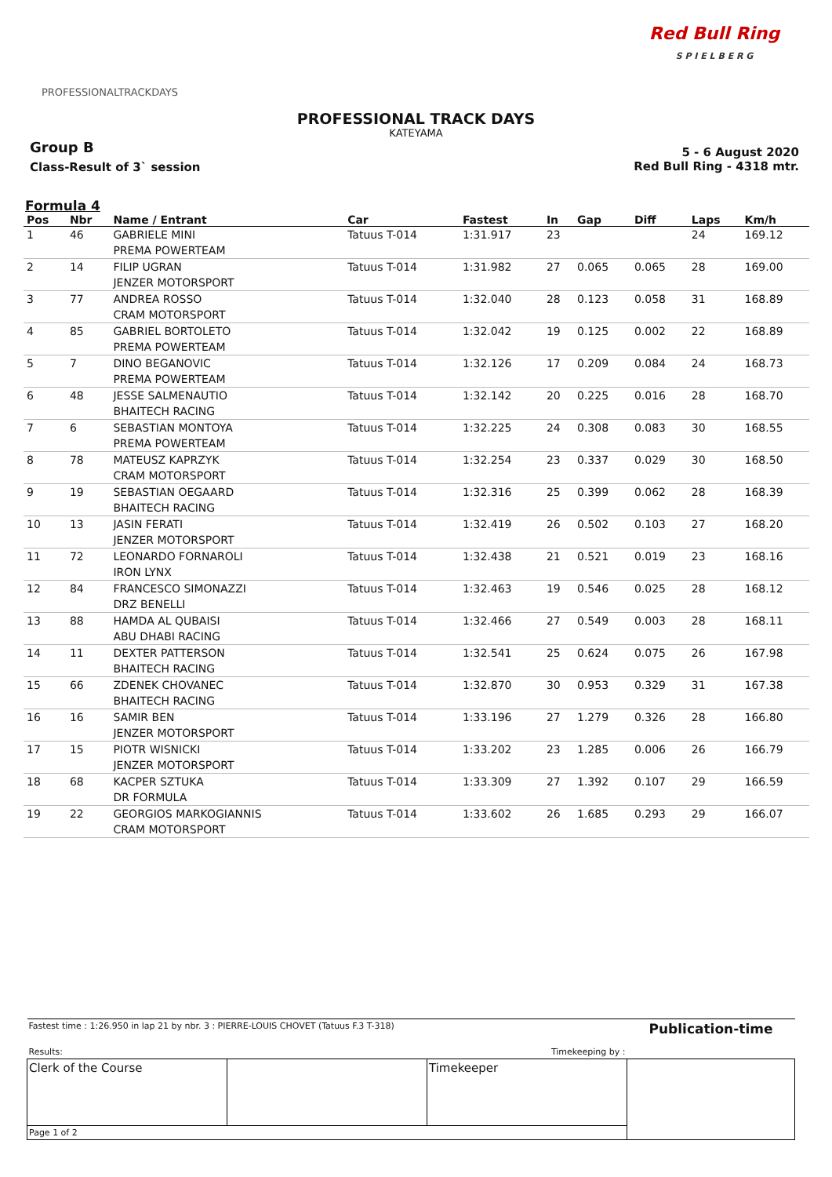PROFESSIONALTRACKDAYS
Red Bull Ring
S P I E L B E R G
PROFESSIONAL TRACK DAYS
KATEYAMA
Group B
Class-Result of 3` session
5 - 6 August 2020
Red Bull Ring - 4318 mtr.
Formula 4
| Pos | Nbr | Name / Entrant | Car | Fastest | In | Gap | Diff | Laps | Km/h |
| --- | --- | --- | --- | --- | --- | --- | --- | --- | --- |
| 1 | 46 | GABRIELE MINI PREMA POWERTEAM | Tatuus T-014 | 1:31.917 | 23 | | | 24 | 169.12 |
| 2 | 14 | FILIP UGRAN JENZER MOTORSPORT | Tatuus T-014 | 1:31.982 | 27 | 0.065 | 0.065 | 28 | 169.00 |
| 3 | 77 | ANDREA ROSSO CRAM MOTORSPORT | Tatuus T-014 | 1:32.040 | 28 | 0.123 | 0.058 | 31 | 168.89 |
| 4 | 85 | GABRIEL BORTOLETO PREMA POWERTEAM | Tatuus T-014 | 1:32.042 | 19 | 0.125 | 0.002 | 22 | 168.89 |
| 5 | 7 | DINO BEGANOVIC PREMA POWERTEAM | Tatuus T-014 | 1:32.126 | 17 | 0.209 | 0.084 | 24 | 168.73 |
| 6 | 48 | JESSE SALMENAUTIO BHAITECH RACING | Tatuus T-014 | 1:32.142 | 20 | 0.225 | 0.016 | 28 | 168.70 |
| 7 | 6 | SEBASTIAN MONTOYA PREMA POWERTEAM | Tatuus T-014 | 1:32.225 | 24 | 0.308 | 0.083 | 30 | 168.55 |
| 8 | 78 | MATEUSZ KAPRZYK CRAM MOTORSPORT | Tatuus T-014 | 1:32.254 | 23 | 0.337 | 0.029 | 30 | 168.50 |
| 9 | 19 | SEBASTIAN OEGAARD BHAITECH RACING | Tatuus T-014 | 1:32.316 | 25 | 0.399 | 0.062 | 28 | 168.39 |
| 10 | 13 | JASIN FERATI JENZER MOTORSPORT | Tatuus T-014 | 1:32.419 | 26 | 0.502 | 0.103 | 27 | 168.20 |
| 11 | 72 | LEONARDO FORNAROLI IRON LYNX | Tatuus T-014 | 1:32.438 | 21 | 0.521 | 0.019 | 23 | 168.16 |
| 12 | 84 | FRANCESCO SIMONAZZI DRZ BENELLI | Tatuus T-014 | 1:32.463 | 19 | 0.546 | 0.025 | 28 | 168.12 |
| 13 | 88 | HAMDA AL QUBAISI ABU DHABI RACING | Tatuus T-014 | 1:32.466 | 27 | 0.549 | 0.003 | 28 | 168.11 |
| 14 | 11 | DEXTER PATTERSON BHAITECH RACING | Tatuus T-014 | 1:32.541 | 25 | 0.624 | 0.075 | 26 | 167.98 |
| 15 | 66 | ZDENEK CHOVANEC BHAITECH RACING | Tatuus T-014 | 1:32.870 | 30 | 0.953 | 0.329 | 31 | 167.38 |
| 16 | 16 | SAMIR BEN JENZER MOTORSPORT | Tatuus T-014 | 1:33.196 | 27 | 1.279 | 0.326 | 28 | 166.80 |
| 17 | 15 | PIOTR WISNICKI JENZER MOTORSPORT | Tatuus T-014 | 1:33.202 | 23 | 1.285 | 0.006 | 26 | 166.79 |
| 18 | 68 | KACPER SZTUKA DR FORMULA | Tatuus T-014 | 1:33.309 | 27 | 1.392 | 0.107 | 29 | 166.59 |
| 19 | 22 | GEORGIOS MARKOGIANNIS CRAM MOTORSPORT | Tatuus T-014 | 1:33.602 | 26 | 1.685 | 0.293 | 29 | 166.07 |
| Fastest time : 1:26.950 in lap 21 by nbr. 3 : PIERRE-LOUIS CHOVET (Tatuus F.3 T-318) | | | Publication-time |
| Results: Timekeeping by : | | | |
| Clerk of the Course | | Timekeeper | |
| Page 1 of 2 | | | |